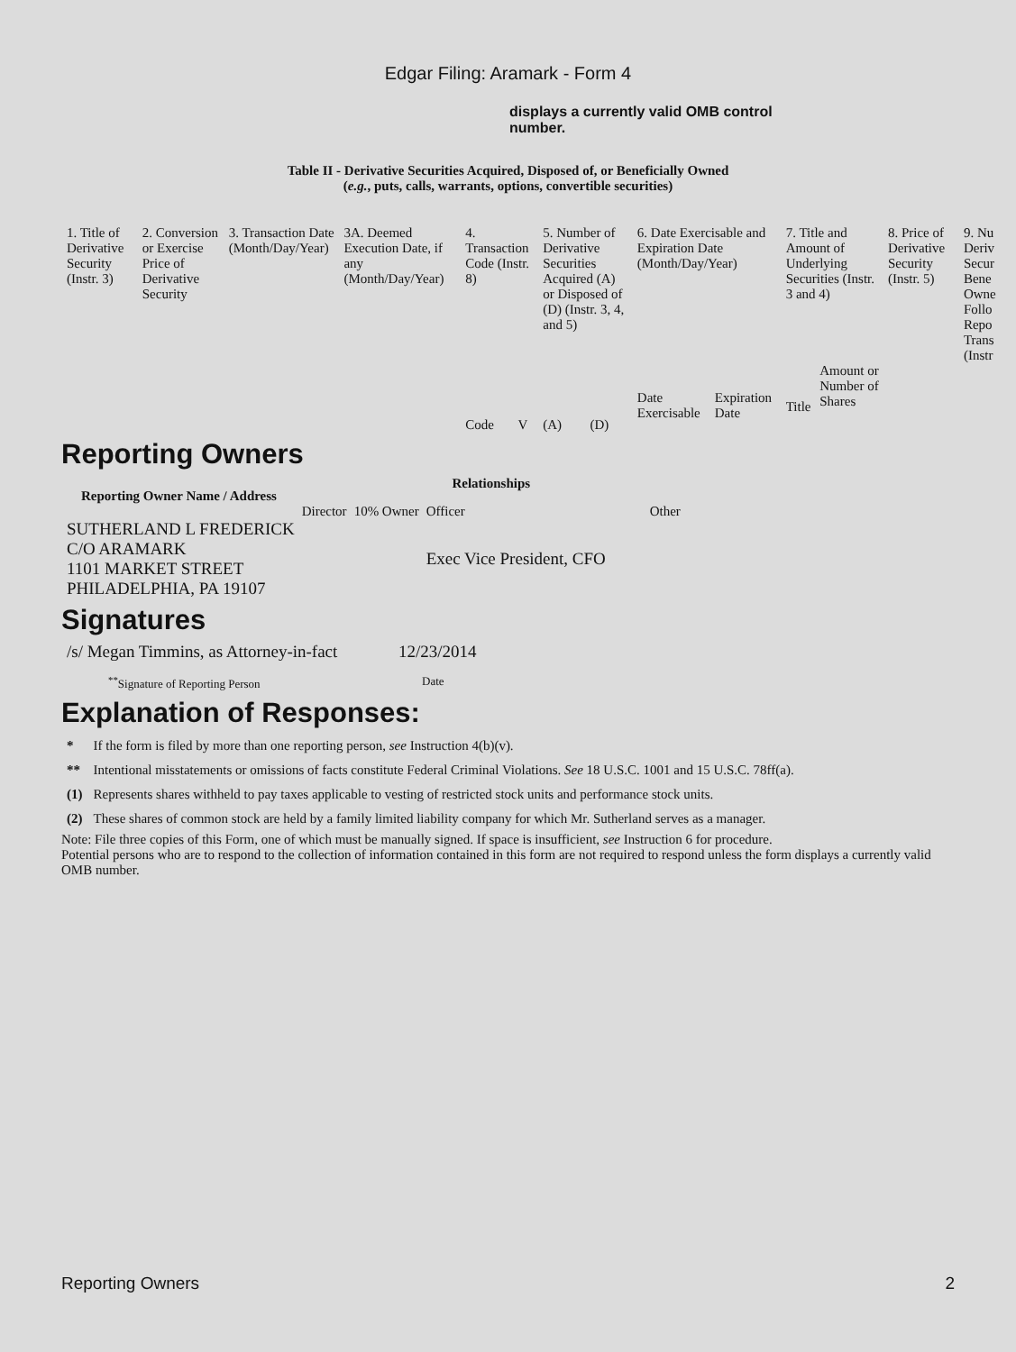Edgar Filing: Aramark - Form 4
displays a currently valid OMB control number.
Table II - Derivative Securities Acquired, Disposed of, or Beneficially Owned
(e.g., puts, calls, warrants, options, convertible securities)
| 1. Title of Derivative Security (Instr. 3) | 2. Conversion or Exercise Price of Derivative Security | 3. Transaction Date (Month/Day/Year) | 3A. Deemed Execution Date, if any (Month/Day/Year) | 4. Transaction Code (Instr. 8) | | 5. Number of Derivative Securities Acquired (A) or Disposed of (D) (Instr. 3, 4, and 5) | | 6. Date Exercisable and Expiration Date (Month/Day/Year) | | 7. Title and Amount of Underlying Securities (Instr. 3 and 4) | | 8. Price of Derivative Security (Instr. 5) | 9. Nu Deriv Secur Bene Owne Follo Repo Trans (Instr |
| | | | | Code | V | (A) | (D) | Date Exercisable | Expiration Date | Title | Amount or Number of Shares | | |
Reporting Owners
| Reporting Owner Name / Address | Relationships | | | |
| --- | --- | --- | --- | --- |
| | Director | 10% Owner | Officer | Other |
| SUTHERLAND L FREDERICK C/O ARAMARK 1101 MARKET STREET PHILADELPHIA, PA 19107 | | | Exec Vice President, CFO | |
Signatures
| /s/ Megan Timmins, as Attorney-in-fact | 12/23/2014 |
| <sup>**</sup> Signature of Reporting Person | Date |
Explanation of Responses:
| * | If the form is filed by more than one reporting person, see Instruction 4(b)(v). |
| ** | Intentional misstatements or omissions of facts constitute Federal Criminal Violations. See 18 U.S.C. 1001 and 15 U.S.C. 78ff(a). |
| (1) | Represents shares withheld to pay taxes applicable to vesting of restricted stock units and performance stock units. |
| (2) | These shares of common stock are held by a family limited liability company for which Mr. Sutherland serves as a manager. |
Note: File three copies of this Form, one of which must be manually signed. If space is insufficient, see Instruction 6 for procedure.
Potential persons who are to respond to the collection of information contained in this form are not required to respond unless the form displays a currently valid OMB number.
Reporting Owners 2